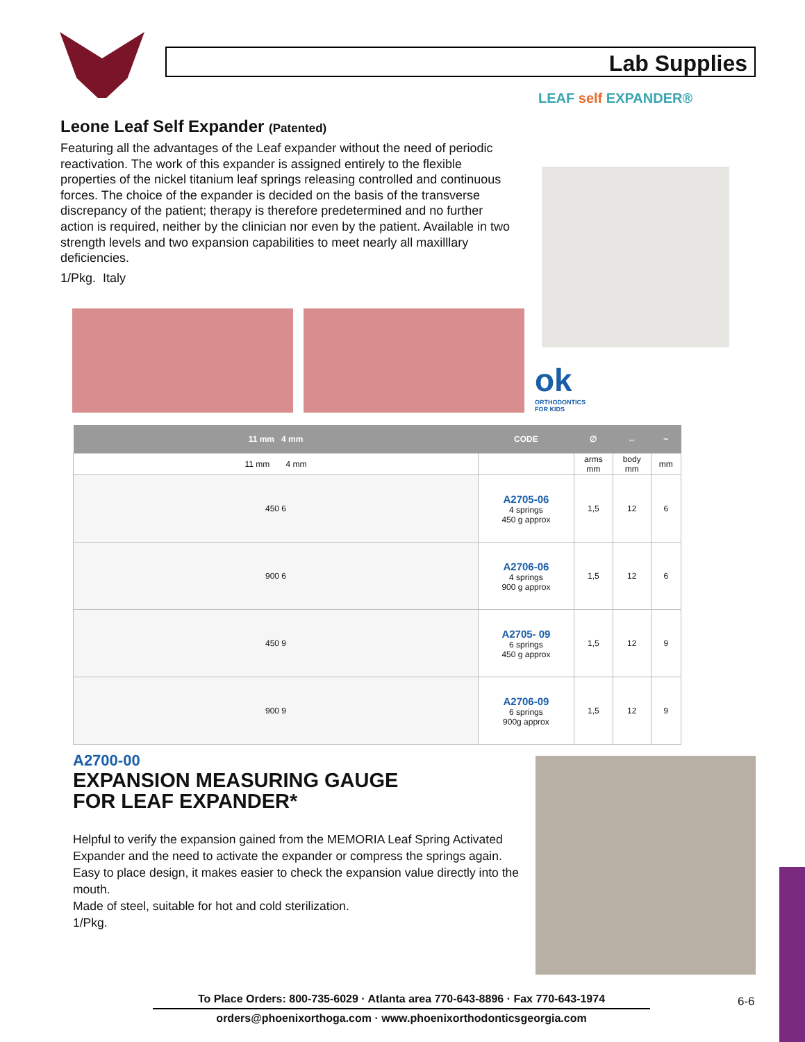Lab Supplies
Leone Leaf Self Expander (Patented)
Featuring all the advantages of the Leaf expander without the need of periodic reactivation. The work of this expander is assigned entirely to the flexible properties of the nickel titanium leaf springs releasing controlled and continuous forces. The choice of the expander is decided on the basis of the transverse discrepancy of the patient; therapy is therefore predetermined and no further action is required, neither by the clinician nor even by the patient. Available in two strength levels and two expansion capabilities to meet nearly all maxilllary deficiencies.
1/Pkg. Italy
LEAF self EXPANDER®
ok
ORTHODONTICS
FOR KIDS
| 11 mm 4 mm | CODE | ∅ | ↔ | ~ |
| --- | --- | --- | --- | --- |
| 11 mm 4 mm | | arms mm | body mm | mm |
| 450 6 | A2705-06 4 springs 450 g approx | 1,5 | 12 | 6 |
| 900 6 | A2706-06 4 springs 900 g approx | 1,5 | 12 | 6 |
| 450 9 | A2705- 09 6 springs 450 g approx | 1,5 | 12 | 9 |
| 900 9 | A2706-09 6 springs 900g approx | 1,5 | 12 | 9 |
A2700-00
EXPANSION MEASURING GAUGE
FOR LEAF EXPANDER*
Helpful to verify the expansion gained from the MEMORIA Leaf Spring Activated Expander and the need to activate the expander or compress the springs again. Easy to place design, it makes easier to check the expansion value directly into the mouth.
Made of steel, suitable for hot and cold sterilization.
1/Pkg.
To Place Orders: 800-735-6029 · Atlanta area 770-643-8896 · Fax 770-643-1974
orders@phoenixorthoga.com · www.phoenixorthodonticsgeorgia.com
6-6